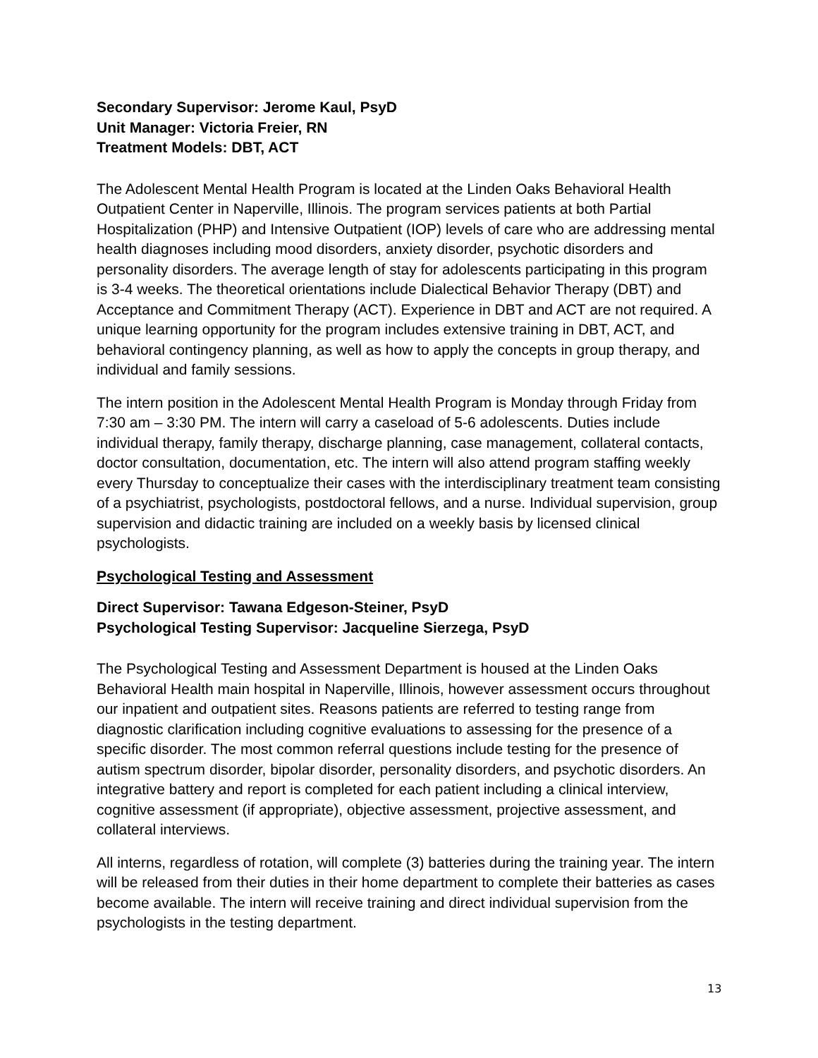Secondary Supervisor: Jerome Kaul, PsyD
Unit Manager: Victoria Freier, RN
Treatment Models: DBT, ACT
The Adolescent Mental Health Program is located at the Linden Oaks Behavioral Health Outpatient Center in Naperville, Illinois. The program services patients at both Partial Hospitalization (PHP) and Intensive Outpatient (IOP) levels of care who are addressing mental health diagnoses including mood disorders, anxiety disorder, psychotic disorders and personality disorders. The average length of stay for adolescents participating in this program is 3-4 weeks. The theoretical orientations include Dialectical Behavior Therapy (DBT) and Acceptance and Commitment Therapy (ACT). Experience in DBT and ACT are not required. A unique learning opportunity for the program includes extensive training in DBT, ACT, and behavioral contingency planning, as well as how to apply the concepts in group therapy, and individual and family sessions.
The intern position in the Adolescent Mental Health Program is Monday through Friday from 7:30 am – 3:30 PM. The intern will carry a caseload of 5-6 adolescents. Duties include individual therapy, family therapy, discharge planning, case management, collateral contacts, doctor consultation, documentation, etc. The intern will also attend program staffing weekly every Thursday to conceptualize their cases with the interdisciplinary treatment team consisting of a psychiatrist, psychologists, postdoctoral fellows, and a nurse. Individual supervision, group supervision and didactic training are included on a weekly basis by licensed clinical psychologists.
Psychological Testing and Assessment
Direct Supervisor: Tawana Edgeson-Steiner, PsyD
Psychological Testing Supervisor: Jacqueline Sierzega, PsyD
The Psychological Testing and Assessment Department is housed at the Linden Oaks Behavioral Health main hospital in Naperville, Illinois, however assessment occurs throughout our inpatient and outpatient sites. Reasons patients are referred to testing range from diagnostic clarification including cognitive evaluations to assessing for the presence of a specific disorder. The most common referral questions include testing for the presence of autism spectrum disorder, bipolar disorder, personality disorders, and psychotic disorders. An integrative battery and report is completed for each patient including a clinical interview, cognitive assessment (if appropriate), objective assessment, projective assessment, and collateral interviews.
All interns, regardless of rotation, will complete (3) batteries during the training year. The intern will be released from their duties in their home department to complete their batteries as cases become available. The intern will receive training and direct individual supervision from the psychologists in the testing department.
13